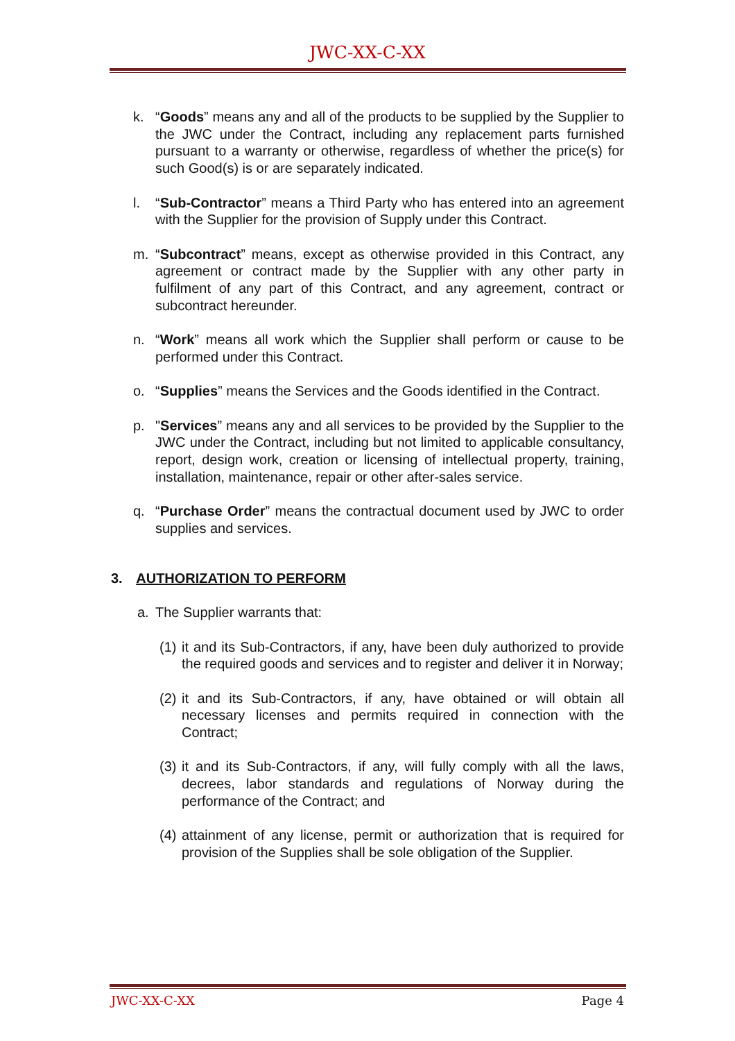JWC-XX-C-XX
k. “Goods” means any and all of the products to be supplied by the Supplier to the JWC under the Contract, including any replacement parts furnished pursuant to a warranty or otherwise, regardless of whether the price(s) for such Good(s) is or are separately indicated.
l. “Sub-Contractor” means a Third Party who has entered into an agreement with the Supplier for the provision of Supply under this Contract.
m. “Subcontract” means, except as otherwise provided in this Contract, any agreement or contract made by the Supplier with any other party in fulfilment of any part of this Contract, and any agreement, contract or subcontract hereunder.
n. “Work” means all work which the Supplier shall perform or cause to be performed under this Contract.
o. “Supplies” means the Services and the Goods identified in the Contract.
p. "Services” means any and all services to be provided by the Supplier to the JWC under the Contract, including but not limited to applicable consultancy, report, design work, creation or licensing of intellectual property, training, installation, maintenance, repair or other after-sales service.
q. “Purchase Order” means the contractual document used by JWC to order supplies and services.
3. AUTHORIZATION TO PERFORM
a. The Supplier warrants that:
(1) it and its Sub-Contractors, if any, have been duly authorized to provide the required goods and services and to register and deliver it in Norway;
(2) it and its Sub-Contractors, if any, have obtained or will obtain all necessary licenses and permits required in connection with the Contract;
(3) it and its Sub-Contractors, if any, will fully comply with all the laws, decrees, labor standards and regulations of Norway during the performance of the Contract; and
(4) attainment of any license, permit or authorization that is required for provision of the Supplies shall be sole obligation of the Supplier.
JWC-XX-C-XX Page 4